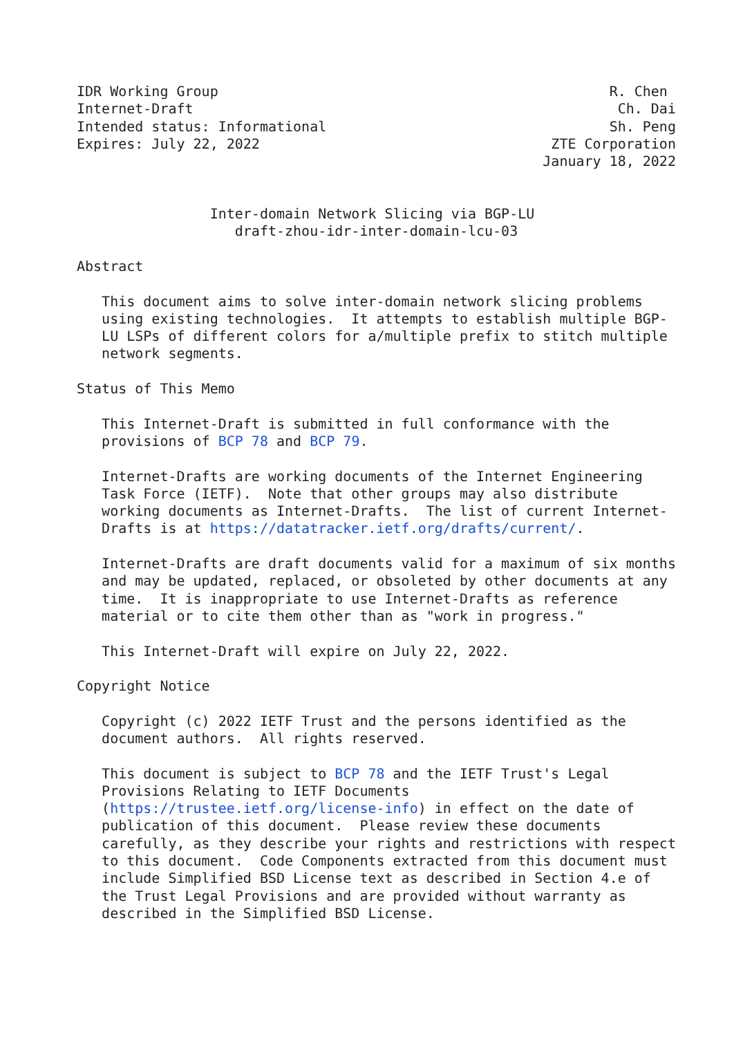IDR Working Group                                               R. Chen
Internet-Draft                                                   Ch. Dai
Intended status: Informational                                  Sh. Peng
Expires: July 22, 2022                                   ZTE Corporation
                                                        January 18, 2022


                Inter-domain Network Slicing via BGP-LU
                   draft-zhou-idr-inter-domain-lcu-03

Abstract

   This document aims to solve inter-domain network slicing problems
   using existing technologies.  It attempts to establish multiple BGP-
   LU LSPs of different colors for a/multiple prefix to stitch multiple
   network segments.

Status of This Memo

   This Internet-Draft is submitted in full conformance with the
   provisions of BCP 78 and BCP 79.

   Internet-Drafts are working documents of the Internet Engineering
   Task Force (IETF).  Note that other groups may also distribute
   working documents as Internet-Drafts.  The list of current Internet-
   Drafts is at https://datatracker.ietf.org/drafts/current/.

   Internet-Drafts are draft documents valid for a maximum of six months
   and may be updated, replaced, or obsoleted by other documents at any
   time.  It is inappropriate to use Internet-Drafts as reference
   material or to cite them other than as "work in progress."

   This Internet-Draft will expire on July 22, 2022.

Copyright Notice

   Copyright (c) 2022 IETF Trust and the persons identified as the
   document authors.  All rights reserved.

   This document is subject to BCP 78 and the IETF Trust's Legal
   Provisions Relating to IETF Documents
   (https://trustee.ietf.org/license-info) in effect on the date of
   publication of this document.  Please review these documents
   carefully, as they describe your rights and restrictions with respect
   to this document.  Code Components extracted from this document must
   include Simplified BSD License text as described in Section 4.e of
   the Trust Legal Provisions and are provided without warranty as
   described in the Simplified BSD License.